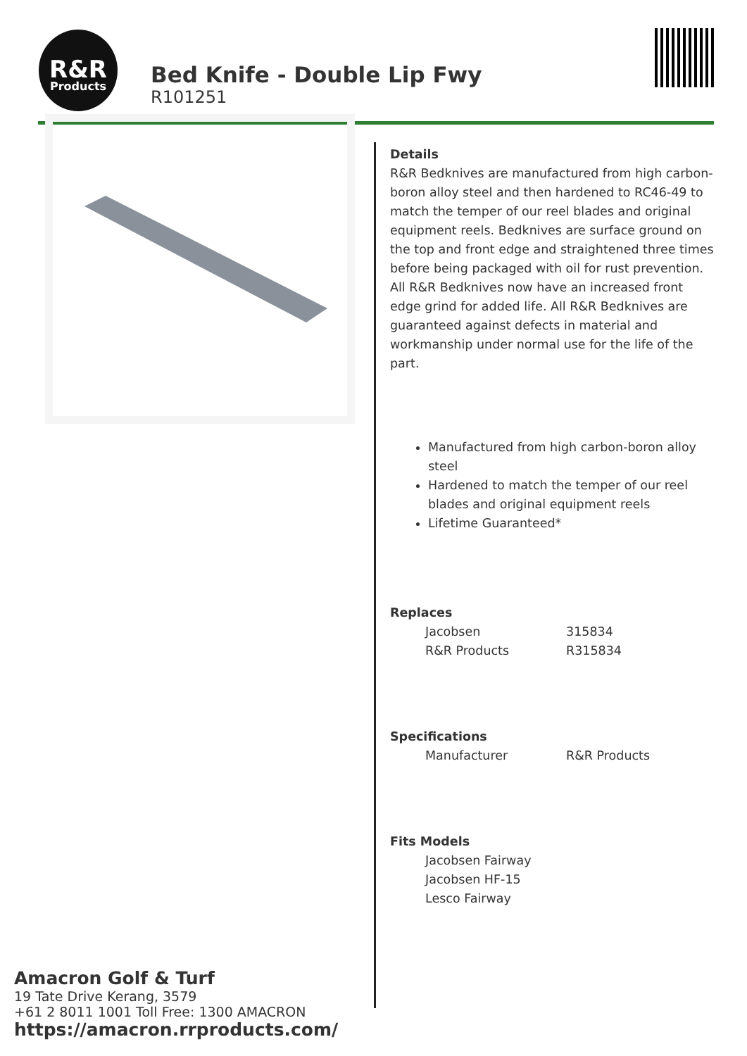R&R
Products
Bed Knife - Double Lip Fwy
R101251
Details
R&R Bedknives are manufactured from high carbon-boron alloy steel and then hardened to RC46-49 to match the temper of our reel blades and original equipment reels. Bedknives are surface ground on the top and front edge and straightened three times before being packaged with oil for rust prevention. All R&R Bedknives now have an increased front edge grind for added life. All R&R Bedknives are guaranteed against defects in material and workmanship under normal use for the life of the part.
Manufactured from high carbon-boron alloy steel
Hardened to match the temper of our reel blades and original equipment reels
Lifetime Guaranteed*
Replaces
| Jacobsen | 315834 |
| R&R Products | R315834 |
Specifications
| Manufacturer | R&R Products |
Fits Models
| Jacobsen Fairway |
| Jacobsen HF-15 |
| Lesco Fairway |
Amacron Golf & Turf
19 Tate Drive Kerang, 3579
+61 2 8011 1001 Toll Free: 1300 AMACRON
https://amacron.rrproducts.com/